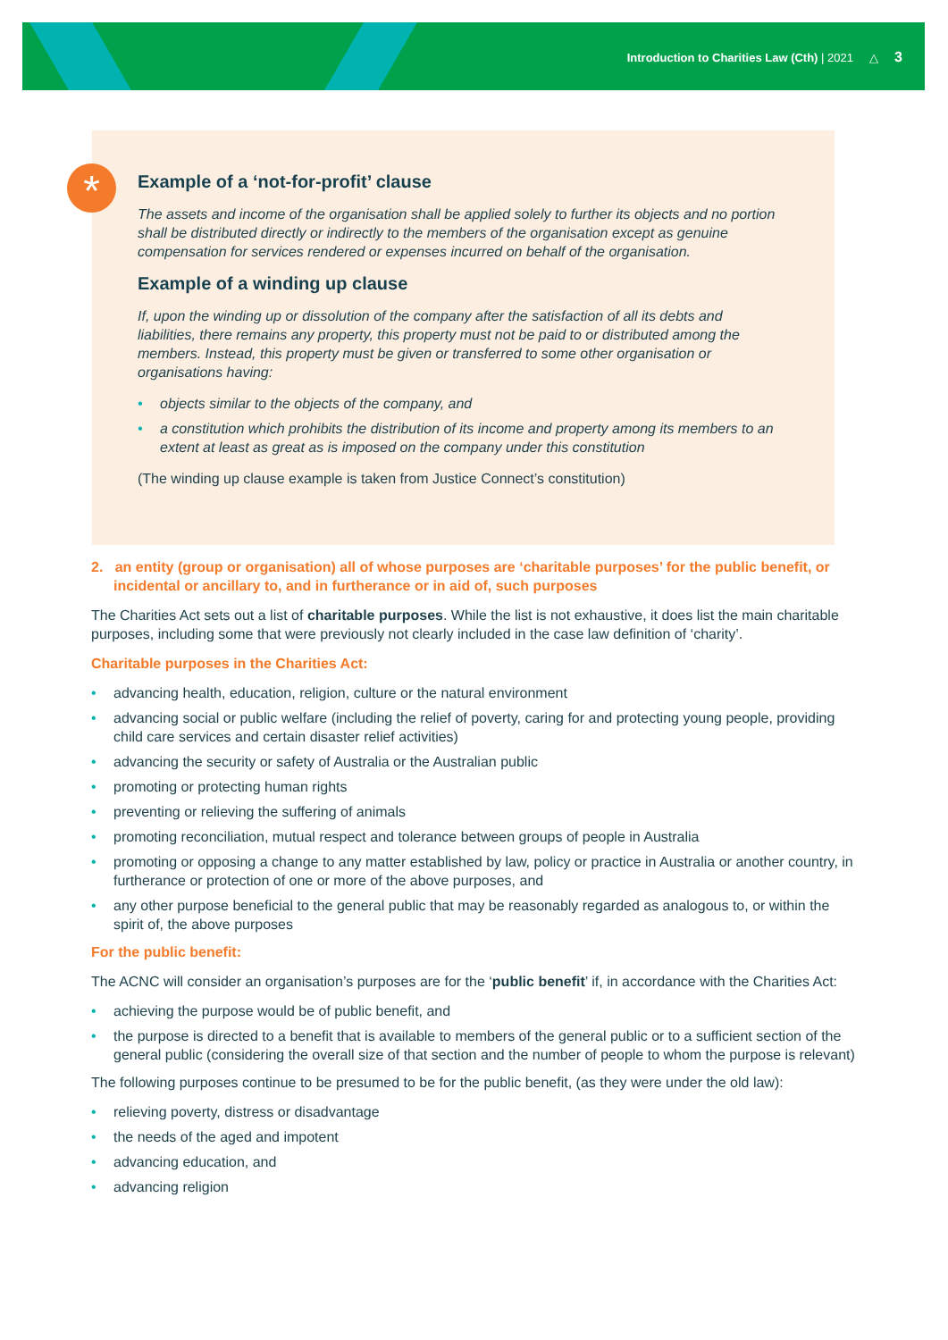Introduction to Charities Law (Cth) | 2021 △ 3
*
Example of a ‘not-for-profit’ clause
The assets and income of the organisation shall be applied solely to further its objects and no portion shall be distributed directly or indirectly to the members of the organisation except as genuine compensation for services rendered or expenses incurred on behalf of the organisation.
Example of a winding up clause
If, upon the winding up or dissolution of the company after the satisfaction of all its debts and liabilities, there remains any property, this property must not be paid to or distributed among the members. Instead, this property must be given or transferred to some other organisation or organisations having:
objects similar to the objects of the company, and
a constitution which prohibits the distribution of its income and property among its members to an extent at least as great as is imposed on the company under this constitution
(The winding up clause example is taken from Justice Connect’s constitution)
2. an entity (group or organisation) all of whose purposes are ‘charitable purposes’ for the public benefit, or incidental or ancillary to, and in furtherance or in aid of, such purposes
The Charities Act sets out a list of charitable purposes. While the list is not exhaustive, it does list the main charitable purposes, including some that were previously not clearly included in the case law definition of ‘charity’.
Charitable purposes in the Charities Act:
advancing health, education, religion, culture or the natural environment
advancing social or public welfare (including the relief of poverty, caring for and protecting young people, providing child care services and certain disaster relief activities)
advancing the security or safety of Australia or the Australian public
promoting or protecting human rights
preventing or relieving the suffering of animals
promoting reconciliation, mutual respect and tolerance between groups of people in Australia
promoting or opposing a change to any matter established by law, policy or practice in Australia or another country, in furtherance or protection of one or more of the above purposes, and
any other purpose beneficial to the general public that may be reasonably regarded as analogous to, or within the spirit of, the above purposes
For the public benefit:
The ACNC will consider an organisation’s purposes are for the ‘public benefit’ if, in accordance with the Charities Act:
achieving the purpose would be of public benefit, and
the purpose is directed to a benefit that is available to members of the general public or to a sufficient section of the general public (considering the overall size of that section and the number of people to whom the purpose is relevant)
The following purposes continue to be presumed to be for the public benefit, (as they were under the old law):
relieving poverty, distress or disadvantage
the needs of the aged and impotent
advancing education, and
advancing religion